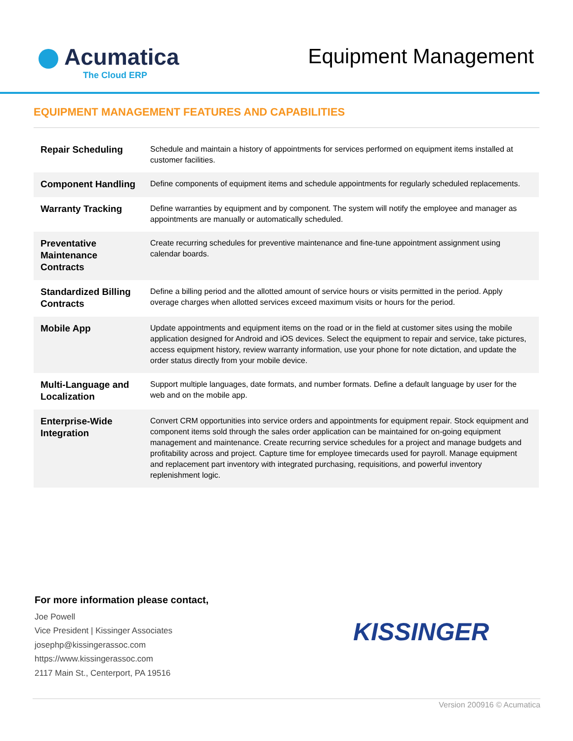Acumatica
The Cloud ERP
Equipment Management
EQUIPMENT MANAGEMENT FEATURES AND CAPABILITIES
| Repair Scheduling | Schedule and maintain a history of appointments for services performed on equipment items installed at customer facilities. |
| Component Handling | Define components of equipment items and schedule appointments for regularly scheduled replacements. |
| Warranty Tracking | Define warranties by equipment and by component. The system will notify the employee and manager as appointments are manually or automatically scheduled. |
| Preventative Maintenance Contracts | Create recurring schedules for preventive maintenance and fine-tune appointment assignment using calendar boards. |
| Standardized Billing Contracts | Define a billing period and the allotted amount of service hours or visits permitted in the period. Apply overage charges when allotted services exceed maximum visits or hours for the period. |
| Mobile App | Update appointments and equipment items on the road or in the field at customer sites using the mobile application designed for Android and iOS devices. Select the equipment to repair and service, take pictures, access equipment history, review warranty information, use your phone for note dictation, and update the order status directly from your mobile device. |
| Multi-Language and Localization | Support multiple languages, date formats, and number formats. Define a default language by user for the web and on the mobile app. |
| Enterprise-Wide Integration | Convert CRM opportunities into service orders and appointments for equipment repair. Stock equipment and component items sold through the sales order application can be maintained for on-going equipment management and maintenance. Create recurring service schedules for a project and manage budgets and profitability across and project. Capture time for employee timecards used for payroll. Manage equipment and replacement part inventory with integrated purchasing, requisitions, and powerful inventory replenishment logic. |
For more information please contact,
Joe Powell
Vice President | Kissinger Associates
josephp@kissingerassoc.com
https://www.kissingerassoc.com
2117 Main St., Centerport, PA 19516
KISSINGER
Version 200916 © Acumatica